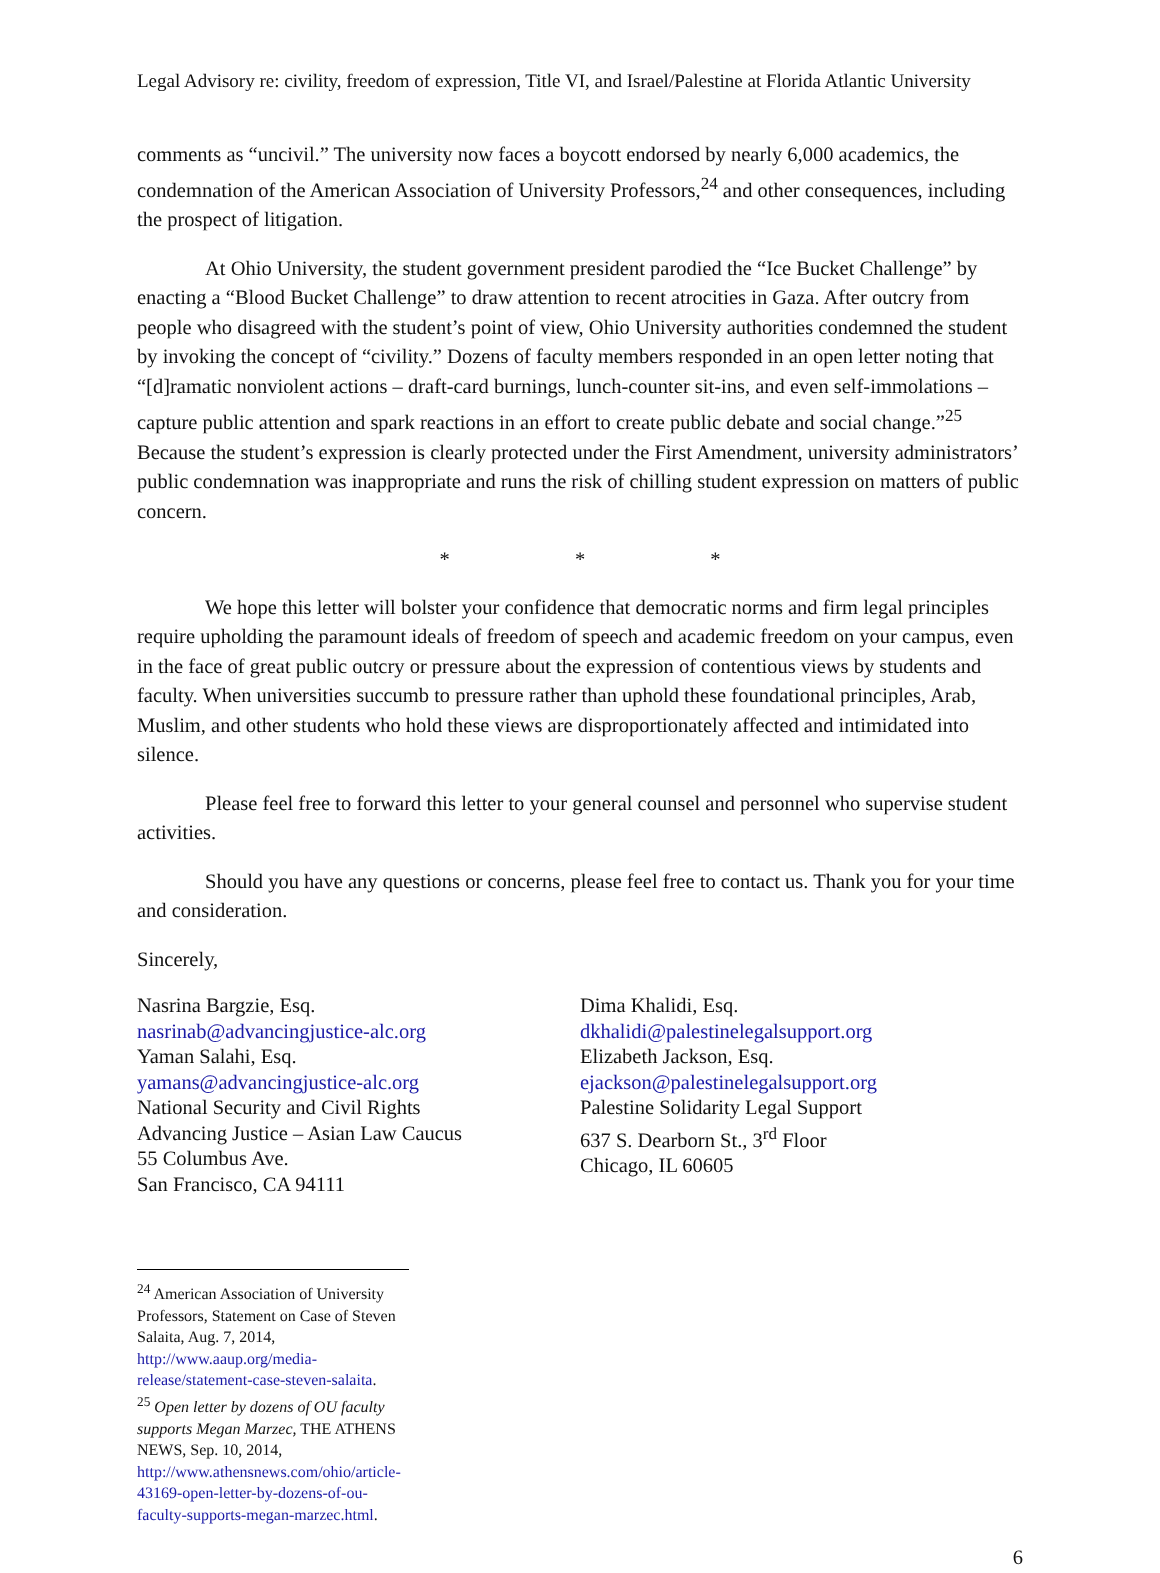Legal Advisory re: civility, freedom of expression, Title VI, and Israel/Palestine at Florida Atlantic University
comments as “uncivil.” The university now faces a boycott endorsed by nearly 6,000 academics, the condemnation of the American Association of University Professors,<sup>24</sup> and other consequences, including the prospect of litigation.
At Ohio University, the student government president parodied the “Ice Bucket Challenge” by enacting a “Blood Bucket Challenge” to draw attention to recent atrocities in Gaza. After outcry from people who disagreed with the student’s point of view, Ohio University authorities condemned the student by invoking the concept of “civility.” Dozens of faculty members responded in an open letter noting that “[d]ramatic nonviolent actions – draft-card burnings, lunch-counter sit-ins, and even self-immolations – capture public attention and spark reactions in an effort to create public debate and social change.”<sup>25</sup> Because the student’s expression is clearly protected under the First Amendment, university administrators’ public condemnation was inappropriate and runs the risk of chilling student expression on matters of public concern.
* * *
We hope this letter will bolster your confidence that democratic norms and firm legal principles require upholding the paramount ideals of freedom of speech and academic freedom on your campus, even in the face of great public outcry or pressure about the expression of contentious views by students and faculty. When universities succumb to pressure rather than uphold these foundational principles, Arab, Muslim, and other students who hold these views are disproportionately affected and intimidated into silence.
Please feel free to forward this letter to your general counsel and personnel who supervise student activities.
Should you have any questions or concerns, please feel free to contact us. Thank you for your time and consideration.
Sincerely,
Nasrina Bargzie, Esq.
nasrinab@advancingjustice-alc.org
Yaman Salahi, Esq.
yamans@advancingjustice-alc.org
National Security and Civil Rights
Advancing Justice – Asian Law Caucus
55 Columbus Ave.
San Francisco, CA 94111
Dima Khalidi, Esq.
dkhalidi@palestinelegalsupport.org
Elizabeth Jackson, Esq.
ejackson@palestinelegalsupport.org
Palestine Solidarity Legal Support
637 S. Dearborn St., 3<sup>rd</sup> Floor
Chicago, IL 60605
<sup>24</sup> American Association of University Professors, Statement on Case of Steven Salaita, Aug. 7, 2014, http://www.aaup.org/media-release/statement-case-steven-salaita.
<sup>25</sup> Open letter by dozens of OU faculty supports Megan Marzec, THE ATHENS NEWS, Sep. 10, 2014, http://www.athensnews.com/ohio/article-43169-open-letter-by-dozens-of-ou-faculty-supports-megan-marzec.html.
6